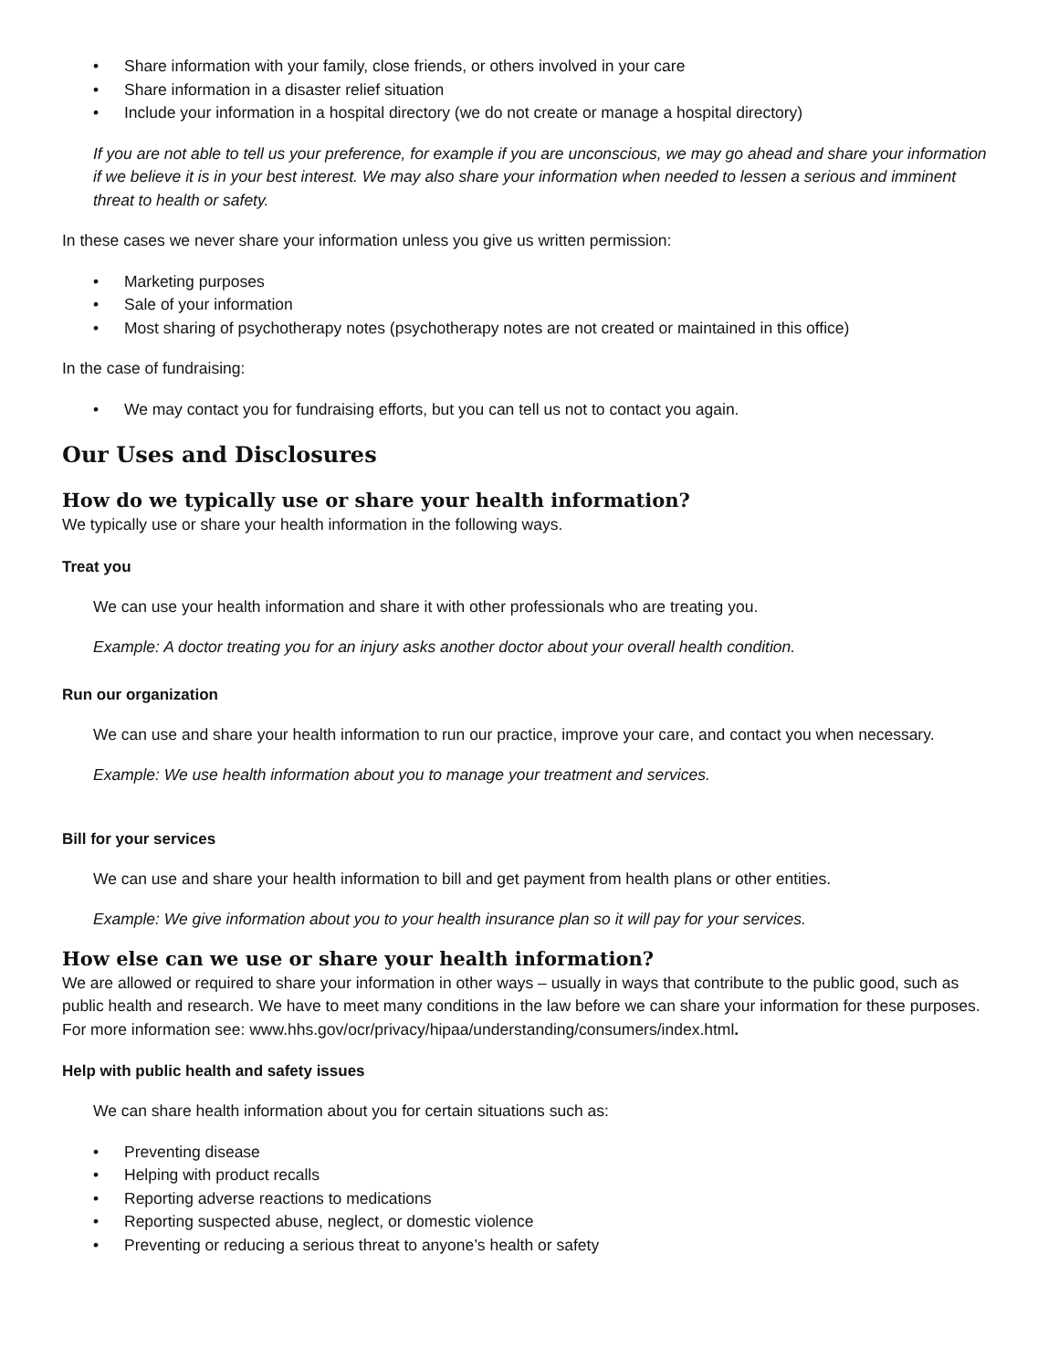• Share information with your family, close friends, or others involved in your care
• Share information in a disaster relief situation
• Include your information in a hospital directory (we do not create or manage a hospital directory)
If you are not able to tell us your preference, for example if you are unconscious, we may go ahead and share your information if we believe it is in your best interest. We may also share your information when needed to lessen a serious and imminent threat to health or safety.
In these cases we never share your information unless you give us written permission:
• Marketing purposes
• Sale of your information
• Most sharing of psychotherapy notes (psychotherapy notes are not created or maintained in this office)
In the case of fundraising:
• We may contact you for fundraising efforts, but you can tell us not to contact you again.
Our Uses and Disclosures
How do we typically use or share your health information?
We typically use or share your health information in the following ways.
Treat you
We can use your health information and share it with other professionals who are treating you.
Example: A doctor treating you for an injury asks another doctor about your overall health condition.
Run our organization
We can use and share your health information to run our practice, improve your care, and contact you when necessary.
Example: We use health information about you to manage your treatment and services.
Bill for your services
We can use and share your health information to bill and get payment from health plans or other entities.
Example: We give information about you to your health insurance plan so it will pay for your services.
How else can we use or share your health information?
We are allowed or required to share your information in other ways – usually in ways that contribute to the public good, such as public health and research. We have to meet many conditions in the law before we can share your information for these purposes. For more information see: www.hhs.gov/ocr/privacy/hipaa/understanding/consumers/index.html.
Help with public health and safety issues
We can share health information about you for certain situations such as:
• Preventing disease
• Helping with product recalls
• Reporting adverse reactions to medications
• Reporting suspected abuse, neglect, or domestic violence
• Preventing or reducing a serious threat to anyone’s health or safety